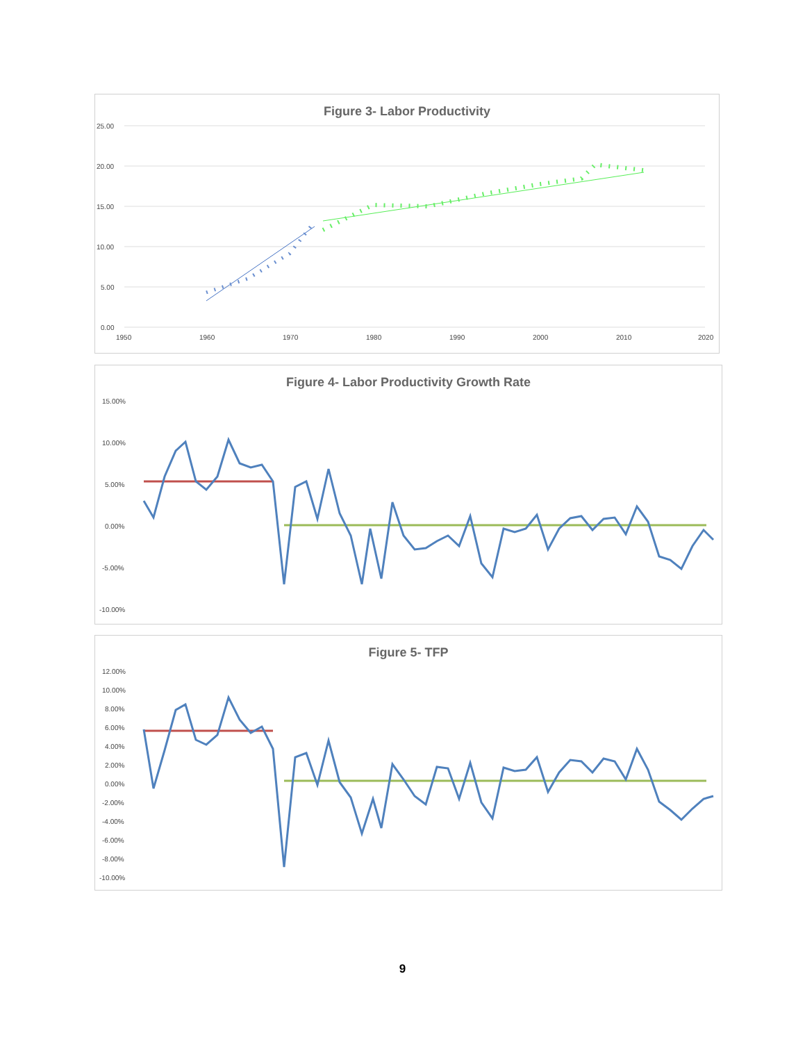Figure 3- Labor Productivity
25.00
20.00
15.00
10.00
5.00
0.00
1950
1960
1970
1980
1990
2000
2010
2020
Figure 4- Labor Productivity Growth Rate
15.00%
10.00%
5.00%
0.00%
-5.00%
-10.00%
Figure 5- TFP
12.00%
10.00%
8.00%
6.00%
4.00%
2.00%
0.00%
-2.00%
-4.00%
-6.00%
-8.00%
-10.00%
9